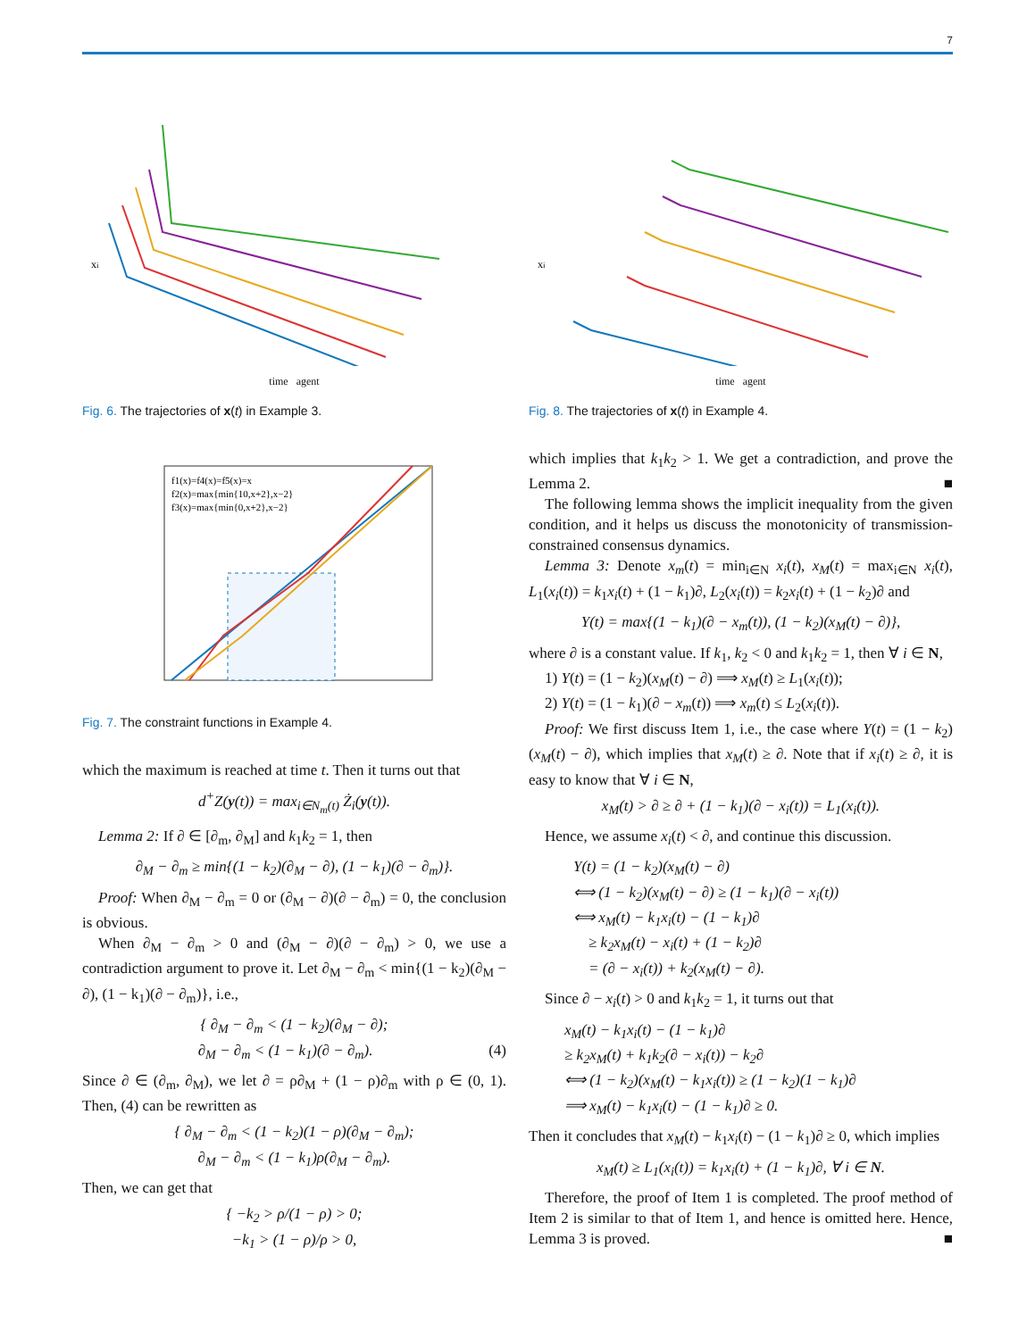7
xi
time agent
Fig. 6. The trajectories of x(t) in Example 3.
f1(x)=f4(x)=f5(x)=x
f2(x)=max{min{10,x+2},x−2}
f3(x)=max{min{0,x+2},x−2}
Fig. 7. The constraint functions in Example 4.
which the maximum is reached at time t. Then it turns out that
d<sup>+</sup>Z(y(t)) = max<sub>i∈N<sub>m</sub>(t)</sub> Ż<sub>i</sub>(y(t)).
Lemma 2: If ∂ ∈ [∂<sub>m</sub>, ∂<sub>M</sub>] and k<sub>1</sub>k<sub>2</sub> = 1, then
∂<sub>M</sub> − ∂<sub>m</sub> ≥ min{(1 − k<sub>2</sub>)(∂<sub>M</sub> − ∂), (1 − k<sub>1</sub>)(∂ − ∂<sub>m</sub>)}.
Proof: When ∂<sub>M</sub> − ∂<sub>m</sub> = 0 or (∂<sub>M</sub> − ∂)(∂ − ∂<sub>m</sub>) = 0, the conclusion is obvious.
When ∂<sub>M</sub> − ∂<sub>m</sub> > 0 and (∂<sub>M</sub> − ∂)(∂ − ∂<sub>m</sub>) > 0, we use a contradiction argument to prove it. Let ∂<sub>M</sub> − ∂<sub>m</sub> < min{(1 − k<sub>2</sub>)(∂<sub>M</sub> − ∂), (1 − k<sub>1</sub>)(∂ − ∂<sub>m</sub>)}, i.e.,
{ ∂<sub>M</sub> − ∂<sub>m</sub> < (1 − k<sub>2</sub>)(∂<sub>M</sub> − ∂);
∂<sub>M</sub> − ∂<sub>m</sub> < (1 − k<sub>1</sub>)(∂ − ∂<sub>m</sub>). (4)
Since ∂ ∈ (∂<sub>m</sub>, ∂<sub>M</sub>), we let ∂ = ρ∂<sub>M</sub> + (1 − ρ)∂<sub>m</sub> with ρ ∈ (0, 1). Then, (4) can be rewritten as
{ ∂<sub>M</sub> − ∂<sub>m</sub> < (1 − k<sub>2</sub>)(1 − ρ)(∂<sub>M</sub> − ∂<sub>m</sub>);
∂<sub>M</sub> − ∂<sub>m</sub> < (1 − k<sub>1</sub>)ρ(∂<sub>M</sub> − ∂<sub>m</sub>).
Then, we can get that
{ −k<sub>2</sub> > ρ/(1 − ρ) > 0;
−k<sub>1</sub> > (1 − ρ)/ρ > 0,
xi
time agent
Fig. 8. The trajectories of x(t) in Example 4.
which implies that k<sub>1</sub>k<sub>2</sub> > 1. We get a contradiction, and prove the Lemma 2. ■
The following lemma shows the implicit inequality from the given condition, and it helps us discuss the monotonicity of transmission-constrained consensus dynamics.
Lemma 3: Denote x<sub>m</sub>(t) = min<sub>i∈N</sub> x<sub>i</sub>(t), x<sub>M</sub>(t) = max<sub>i∈N</sub> x<sub>i</sub>(t), L<sub>1</sub>(x<sub>i</sub>(t)) = k<sub>1</sub>x<sub>i</sub>(t) + (1 − k<sub>1</sub>)∂, L<sub>2</sub>(x<sub>i</sub>(t)) = k<sub>2</sub>x<sub>i</sub>(t) + (1 − k<sub>2</sub>)∂ and
Y(t) = max{(1 − k<sub>1</sub>)(∂ − x<sub>m</sub>(t)), (1 − k<sub>2</sub>)(x<sub>M</sub>(t) − ∂)},
where ∂ is a constant value. If k<sub>1</sub>, k<sub>2</sub> < 0 and k<sub>1</sub>k<sub>2</sub> = 1, then ∀ i ∈ N,
1) Y(t) = (1 − k<sub>2</sub>)(x<sub>M</sub>(t) − ∂) ⟹ x<sub>M</sub>(t) ≥ L<sub>1</sub>(x<sub>i</sub>(t));
2) Y(t) = (1 − k<sub>1</sub>)(∂ − x<sub>m</sub>(t)) ⟹ x<sub>m</sub>(t) ≤ L<sub>2</sub>(x<sub>i</sub>(t)).
Proof: We first discuss Item 1, i.e., the case where Y(t) = (1 − k<sub>2</sub>)(x<sub>M</sub>(t) − ∂), which implies that x<sub>M</sub>(t) ≥ ∂. Note that if x<sub>i</sub>(t) ≥ ∂, it is easy to know that ∀ i ∈ N,
x<sub>M</sub>(t) > ∂ ≥ ∂ + (1 − k<sub>1</sub>)(∂ − x<sub>i</sub>(t)) = L<sub>1</sub>(x<sub>i</sub>(t)).
Hence, we assume x<sub>i</sub>(t) < ∂, and continue this discussion.
Y(t) = (1 − k<sub>2</sub>)(x<sub>M</sub>(t) − ∂)
⟺ (1 − k<sub>2</sub>)(x<sub>M</sub>(t) − ∂) ≥ (1 − k<sub>1</sub>)(∂ − x<sub>i</sub>(t))
⟺ x<sub>M</sub>(t) − k<sub>1</sub>x<sub>i</sub>(t) − (1 − k<sub>1</sub>)∂
≥ k<sub>2</sub>x<sub>M</sub>(t) − x<sub>i</sub>(t) + (1 − k<sub>2</sub>)∂
= (∂ − x<sub>i</sub>(t)) + k<sub>2</sub>(x<sub>M</sub>(t) − ∂).
Since ∂ − x<sub>i</sub>(t) > 0 and k<sub>1</sub>k<sub>2</sub> = 1, it turns out that
x<sub>M</sub>(t) − k<sub>1</sub>x<sub>i</sub>(t) − (1 − k<sub>1</sub>)∂
≥ k<sub>2</sub>x<sub>M</sub>(t) + k<sub>1</sub>k<sub>2</sub>(∂ − x<sub>i</sub>(t)) − k<sub>2</sub>∂
⟺ (1 − k<sub>2</sub>)(x<sub>M</sub>(t) − k<sub>1</sub>x<sub>i</sub>(t)) ≥ (1 − k<sub>2</sub>)(1 − k<sub>1</sub>)∂
⟹ x<sub>M</sub>(t) − k<sub>1</sub>x<sub>i</sub>(t) − (1 − k<sub>1</sub>)∂ ≥ 0.
Then it concludes that x<sub>M</sub>(t) − k<sub>1</sub>x<sub>i</sub>(t) − (1 − k<sub>1</sub>)∂ ≥ 0, which implies
x<sub>M</sub>(t) ≥ L<sub>1</sub>(x<sub>i</sub>(t)) = k<sub>1</sub>x<sub>i</sub>(t) + (1 − k<sub>1</sub>)∂, ∀ i ∈ N.
Therefore, the proof of Item 1 is completed. The proof method of Item 2 is similar to that of Item 1, and hence is omitted here. Hence, Lemma 3 is proved. ■